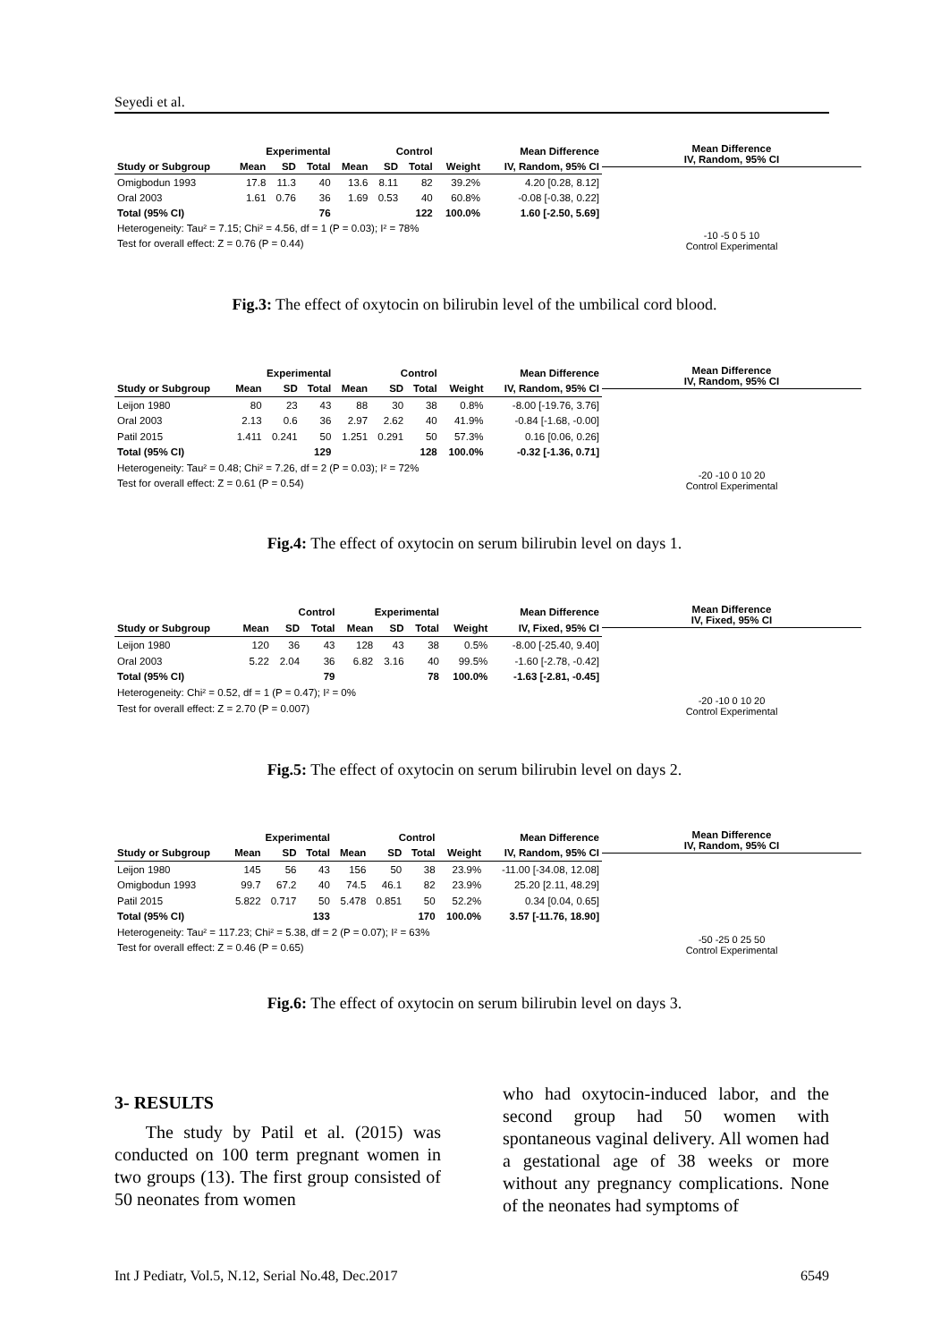Seyedi et al.
| | Experimental | | | Control | | | | Mean Difference |
| --- | --- | --- | --- | --- | --- | --- | --- | --- |
| Study or Subgroup | Mean | SD | Total | Mean | SD | Total | Weight | IV, Random, 95% CI |
| Omigbodun 1993 | 17.8 | 11.3 | 40 | 13.6 | 8.11 | 82 | 39.2% | 4.20 [0.28, 8.12] |
| Oral 2003 | 1.61 | 0.76 | 36 | 1.69 | 0.53 | 40 | 60.8% | -0.08 [-0.38, 0.22] |
| Total (95% CI) | | | 76 | | | 122 | 100.0% | 1.60 [-2.50, 5.69] |
| Heterogeneity: Tau² = 7.15; Chi² = 4.56, df = 1 (P = 0.03); I² = 78% | | | | | | | | |
| Test for overall effect: Z = 0.76 (P = 0.44) | | | | | | | | |
Mean Difference
IV, Random, 95% CI
-10 -5 0 5 10
Control Experimental
Fig.3: The effect of oxytocin on bilirubin level of the umbilical cord blood.
| | Experimental | | | Control | | | | Mean Difference |
| --- | --- | --- | --- | --- | --- | --- | --- | --- |
| Study or Subgroup | Mean | SD | Total | Mean | SD | Total | Weight | IV, Random, 95% CI |
| Leijon 1980 | 80 | 23 | 43 | 88 | 30 | 38 | 0.8% | -8.00 [-19.76, 3.76] |
| Oral 2003 | 2.13 | 0.6 | 36 | 2.97 | 2.62 | 40 | 41.9% | -0.84 [-1.68, -0.00] |
| Patil 2015 | 1.411 | 0.241 | 50 | 1.251 | 0.291 | 50 | 57.3% | 0.16 [0.06, 0.26] |
| Total (95% CI) | | | 129 | | | 128 | 100.0% | -0.32 [-1.36, 0.71] |
| Heterogeneity: Tau² = 0.48; Chi² = 7.26, df = 2 (P = 0.03); I² = 72% | | | | | | | | |
| Test for overall effect: Z = 0.61 (P = 0.54) | | | | | | | | |
Mean Difference
IV, Random, 95% CI
-20 -10 0 10 20
Control Experimental
Fig.4: The effect of oxytocin on serum bilirubin level on days 1.
| | Control | | | Experimental | | | | Mean Difference |
| --- | --- | --- | --- | --- | --- | --- | --- | --- |
| Study or Subgroup | Mean | SD | Total | Mean | SD | Total | Weight | IV, Fixed, 95% CI |
| Leijon 1980 | 120 | 36 | 43 | 128 | 43 | 38 | 0.5% | -8.00 [-25.40, 9.40] |
| Oral 2003 | 5.22 | 2.04 | 36 | 6.82 | 3.16 | 40 | 99.5% | -1.60 [-2.78, -0.42] |
| Total (95% CI) | | | 79 | | | 78 | 100.0% | -1.63 [-2.81, -0.45] |
| Heterogeneity: Chi² = 0.52, df = 1 (P = 0.47); I² = 0% | | | | | | | | |
| Test for overall effect: Z = 2.70 (P = 0.007) | | | | | | | | |
Mean Difference
IV, Fixed, 95% CI
-20 -10 0 10 20
Control Experimental
Fig.5: The effect of oxytocin on serum bilirubin level on days 2.
| | Experimental | | | Control | | | | Mean Difference |
| --- | --- | --- | --- | --- | --- | --- | --- | --- |
| Study or Subgroup | Mean | SD | Total | Mean | SD | Total | Weight | IV, Random, 95% CI |
| Leijon 1980 | 145 | 56 | 43 | 156 | 50 | 38 | 23.9% | -11.00 [-34.08, 12.08] |
| Omigbodun 1993 | 99.7 | 67.2 | 40 | 74.5 | 46.1 | 82 | 23.9% | 25.20 [2.11, 48.29] |
| Patil 2015 | 5.822 | 0.717 | 50 | 5.478 | 0.851 | 50 | 52.2% | 0.34 [0.04, 0.65] |
| Total (95% CI) | | | 133 | | | 170 | 100.0% | 3.57 [-11.76, 18.90] |
| Heterogeneity: Tau² = 117.23; Chi² = 5.38, df = 2 (P = 0.07); I² = 63% | | | | | | | | |
| Test for overall effect: Z = 0.46 (P = 0.65) | | | | | | | | |
Mean Difference
IV, Random, 95% CI
-50 -25 0 25 50
Control Experimental
Fig.6: The effect of oxytocin on serum bilirubin level on days 3.
3- RESULTS
The study by Patil et al. (2015) was conducted on 100 term pregnant women in two groups (13). The first group consisted of 50 neonates from women
who had oxytocin-induced labor, and the second group had 50 women with spontaneous vaginal delivery. All women had a gestational age of 38 weeks or more without any pregnancy complications. None of the neonates had symptoms of
Int J Pediatr, Vol.5, N.12, Serial No.48, Dec.2017 6549